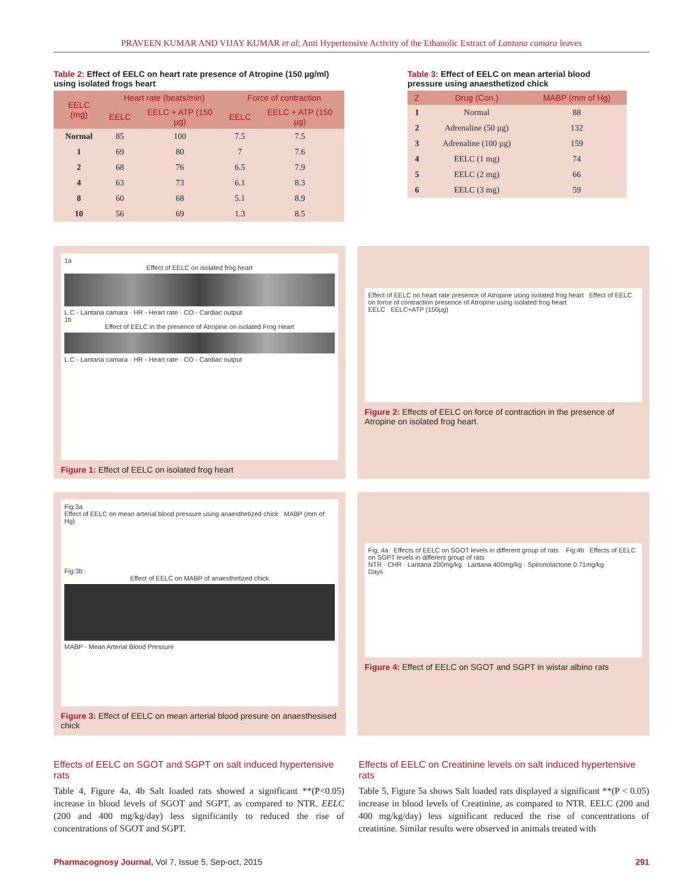PRAVEEN KUMAR AND VIJAY KUMAR et al; Anti Hypertensive Activity of the Ethanolic Extract of Lantana camara leaves
Table 2: Effect of EELC on heart rate presence of Atropine (150 µg/ml) using isolated frogs heart
| EELC (mg) | Heart rate (beats/min) | | Force of contraction | |
| --- | --- | --- | --- | --- |
| | EELC | EELC + ATP (150 µg) | EELC | EELC + ATP (150 µg) |
| Normal | 85 | 100 | 7.5 | 7.5 |
| 1 | 69 | 80 | 7 | 7.6 |
| 2 | 68 | 76 | 6.5 | 7.9 |
| 4 | 63 | 73 | 6.1 | 8.3 |
| 8 | 60 | 68 | 5.1 | 8.9 |
| 10 | 56 | 69 | 1.3 | 8.5 |
Table 3: Effect of EELC on mean arterial blood pressure using anaesthetized chick
| Z | Drug (Con.) | MABP (mm of Hg) |
| --- | --- | --- |
| 1 | Normal | 88 |
| 2 | Adrenaline (50 µg) | 132 |
| 3 | Adrenaline (100 µg) | 159 |
| 4 | EELC (1 mg) | 74 |
| 5 | EELC (2 mg) | 66 |
| 6 | EELC (3 mg) | 59 |
1a
Effect of EELC on isolated frog heart
L.C - Lantana camara · HR - Heart rate · CO - Cardiac output
1b
Effect of EELC in the presence of Atropine on isolated Frog Heart
L.C - Lantana camara · HR - Heart rate · CO - Cardiac output
Figure 1: Effect of EELC on isolated frog heart
Effect of EELC on heart rate presence of Atropine using isolated frog heart Effect of EELC on force of contraction presence of Atropine using isolated frog heart
EELC EELC+ATP (150µg)
Figure 2: Effects of EELC on force of contraction in the presence of Atropine on isolated frog heart.
Fig:3a
Effect of EELC on mean arterial blood pressure using anaesthetized chick MABP (mm of Hg)
Fig:3b :
Effect of EELC on MABP of anaesthetized chick
MABP - Mean Arterial Blood Pressure
Figure 3: Effect of EELC on mean arterial blood presure on anaesthesised chick
Fig; 4a Effects of EELC on SGOT levels in different group of rats Fig:4b Effects of EELC on SGPT levels in different group of rats
NTR · CHR · Lantana 200mg/kg · Lantana 400mg/kg · Spironolactone 0.71mg/kg
Days
Figure 4: Effect of EELC on SGOT and SGPT in wistar albino rats
Effects of EELC on SGOT and SGPT on salt induced hypertensive rats
Table 4, Figure 4a, 4b Salt loaded rats showed a significant **(P<0.05) increase in blood levels of SGOT and SGPT, as compared to NTR. EELC (200 and 400 mg/kg/day) less significantly to reduced the rise of concentrations of SGOT and SGPT.
Effects of EELC on Creatinine levels on salt induced hypertensive rats
Table 5, Figure 5a shows Salt loaded rats displayed a significant **(P < 0.05) increase in blood levels of Creatinine, as compared to NTR. EELC (200 and 400 mg/kg/day) less significant reduced the rise of concentrations of creatinine. Similar results were observed in animals treated with
Pharmacognosy Journal, Vol 7, Issue 5, Sep-oct, 2015 291